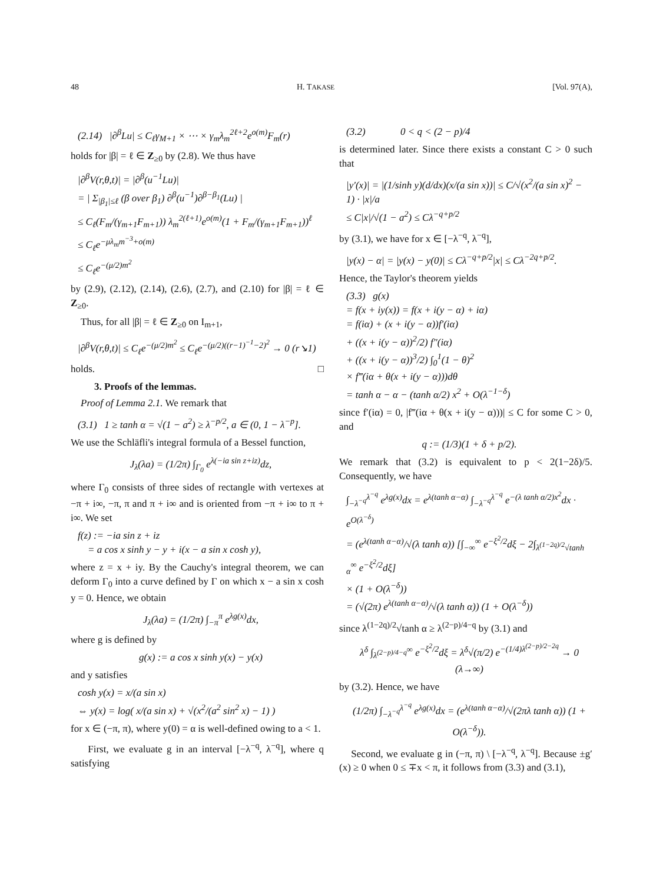48 H. TAKASE [Vol. 97(A),
(2.14) |∂<sup>β</sup>Lu| ≤ C<sub>ℓ</sub>γ<sub>M+1</sub> × ⋯ × γ<sub>m</sub>λ<sub>m</sub><sup>2ℓ+2</sup>e<sup>o(m)</sup>F<sub>m</sub>(r)
holds for |β| = ℓ ∈ Z<sub>≥0</sub> by (2.8). We thus have
|∂<sup>β</sup>V(r,θ,t)| = |∂<sup>β</sup>(u<sup>−1</sup>Lu)|
= | Σ<sub>|β<sub>1</sub>|≤ℓ</sub> (β over β<sub>1</sub>) ∂<sup>β</sup>(u<sup>−1</sup>)∂<sup>β−β<sub>1</sub></sup>(Lu) |
≤ C<sub>ℓ</sub>(F<sub>m</sub>/(γ<sub>m+1</sub>F<sub>m+1</sub>)) λ<sub>m</sub><sup>2(ℓ+1)</sup>e<sup>o(m)</sup>(1 + F<sub>m</sub>/(γ<sub>m+1</sub>F<sub>m+1</sub>))<sup>ℓ</sup>
≤ C<sub>ℓ</sub>e<sup>−μλ<sub>m</sub>m<sup>−3</sup>+o(m)</sup>
≤ C<sub>ℓ</sub>e<sup>−(μ/2)m<sup>2</sup></sup>
by (2.9), (2.12), (2.14), (2.6), (2.7), and (2.10) for |β| = ℓ ∈ Z<sub>≥0</sub>.
Thus, for all |β| = ℓ ∈ Z<sub>≥0</sub> on I<sub>m+1</sub>,
|∂<sup>β</sup>V(r,θ,t)| ≤ C<sub>ℓ</sub>e<sup>−(μ/2)m<sup>2</sup></sup> ≤ C<sub>ℓ</sub>e<sup>−(μ/2)((r−1)<sup>−1</sup>−2)<sup>2</sup></sup> → 0 (r↘1)
holds. □
3. Proofs of the lemmas.
Proof of Lemma 2.1. We remark that
(3.1) 1 ≥ tanh α = √(1 − a<sup>2</sup>) ≥ λ<sup>−p/2</sup>, a ∈ (0, 1 − λ<sup>−p</sup>].
We use the Schläfli's integral formula of a Bessel function,
J<sub>λ</sub>(λa) = (1/2π) ∫<sub>Γ<sub>0</sub></sub> e<sup>λ(−ia sin z+iz)</sup>dz,
where Γ<sub>0</sub> consists of three sides of rectangle with vertexes at −π + i∞, −π, π and π + i∞ and is oriented from −π + i∞ to π + i∞. We set
f(z) := −ia sin z + iz
= a cos x sinh y − y + i(x − a sin x cosh y),
where z = x + iy. By the Cauchy's integral theorem, we can deform Γ<sub>0</sub> into a curve defined by Γ on which x − a sin x cosh y = 0. Hence, we obtain
J<sub>λ</sub>(λa) = (1/2π) ∫<sub>−π</sub><sup>π</sup> e<sup>λg(x)</sup>dx,
where g is defined by
g(x) := a cos x sinh y(x) − y(x)
and y satisfies
cosh y(x) = x/(a sin x)
⇔ y(x) = log( x/(a sin x) + √(x<sup>2</sup>/(a<sup>2</sup> sin<sup>2</sup> x) − 1) )
for x ∈ (−π, π), where y(0) = α is well-defined owing to a < 1.
First, we evaluate g in an interval [−λ<sup>−q</sup>, λ<sup>−q</sup>], where q satisfying
(3.2) 0 < q < (2 − p)/4
is determined later. Since there exists a constant C > 0 such that
|y′(x)| = |(1/sinh y)(d/dx)(x/(a sin x))| ≤ C/√(x<sup>2</sup>/(a sin x)<sup>2</sup> − 1) · |x|/a
≤ C|x|/√(1 − a<sup>2</sup>) ≤ Cλ<sup>−q+p/2</sup>
by (3.1), we have for x ∈ [−λ<sup>−q</sup>, λ<sup>−q</sup>],
|y(x) − α| = |y(x) − y(0)| ≤ Cλ<sup>−q+p/2</sup>|x| ≤ Cλ<sup>−2q+p/2</sup>.
Hence, the Taylor's theorem yields
(3.3) g(x)
= f(x + iy(x)) = f(x + i(y − α) + iα)
= f(iα) + (x + i(y − α))f′(iα)
+ ((x + i(y − α))<sup>2</sup>/2) f″(iα)
+ ((x + i(y − α))<sup>3</sup>/2) ∫<sub>0</sub><sup>1</sup>(1 − θ)<sup>2</sup>
× f‴(iα + θ(x + i(y − α)))dθ
= tanh α − α − (tanh α/2) x<sup>2</sup> + O(λ<sup>−1−δ</sup>)
since f′(iα) = 0, |f‴(iα + θ(x + i(y − α)))| ≤ C for some C > 0, and
q := (1/3)(1 + δ + p/2).
We remark that (3.2) is equivalent to p < 2(1−2δ)/5. Consequently, we have
∫<sub>−λ<sup>−q</sup></sub><sup>λ<sup>−q</sup></sup> e<sup>λg(x)</sup>dx = e<sup>λ(tanh α−α)</sup> ∫<sub>−λ<sup>−q</sup></sub><sup>λ<sup>−q</sup></sup> e<sup>−(λ tanh α/2)x<sup>2</sup></sup>dx · e<sup>O(λ<sup>−δ</sup>)</sup>
= (e<sup>λ(tanh α−α)</sup>/√(λ tanh α)) [∫<sub>−∞</sub><sup>∞</sup> e<sup>−ξ<sup>2</sup>/2</sup>dξ − 2∫<sub>λ<sup>(1−2q)/2</sup>√tanh α</sub><sup>∞</sup> e<sup>−ξ<sup>2</sup>/2</sup>dξ]
× (1 + O(λ<sup>−δ</sup>))
= (√(2π) e<sup>λ(tanh α−α)</sup>/√(λ tanh α)) (1 + O(λ<sup>−δ</sup>))
since λ<sup>(1−2q)/2</sup>√tanh α ≥ λ<sup>(2−p)/4−q</sup> by (3.1) and
λ<sup>δ</sup> ∫<sub>λ<sup>(2−p)/4−q</sup></sub><sup>∞</sup> e<sup>−ξ<sup>2</sup>/2</sup>dξ = λ<sup>δ</sup>√(π/2) e<sup>−(1/4)λ<sup>(2−p)/2−2q</sup></sup> → 0 (λ→∞)
by (3.2). Hence, we have
(1/2π) ∫<sub>−λ<sup>−q</sup></sub><sup>λ<sup>−q</sup></sup> e<sup>λg(x)</sup>dx = (e<sup>λ(tanh α−α)</sup>/√(2πλ tanh α)) (1 + O(λ<sup>−δ</sup>)).
Second, we evaluate g in (−π, π) \ [−λ<sup>−q</sup>, λ<sup>−q</sup>]. Because ±g′(x) ≥ 0 when 0 ≤ ∓x < π, it follows from (3.3) and (3.1),